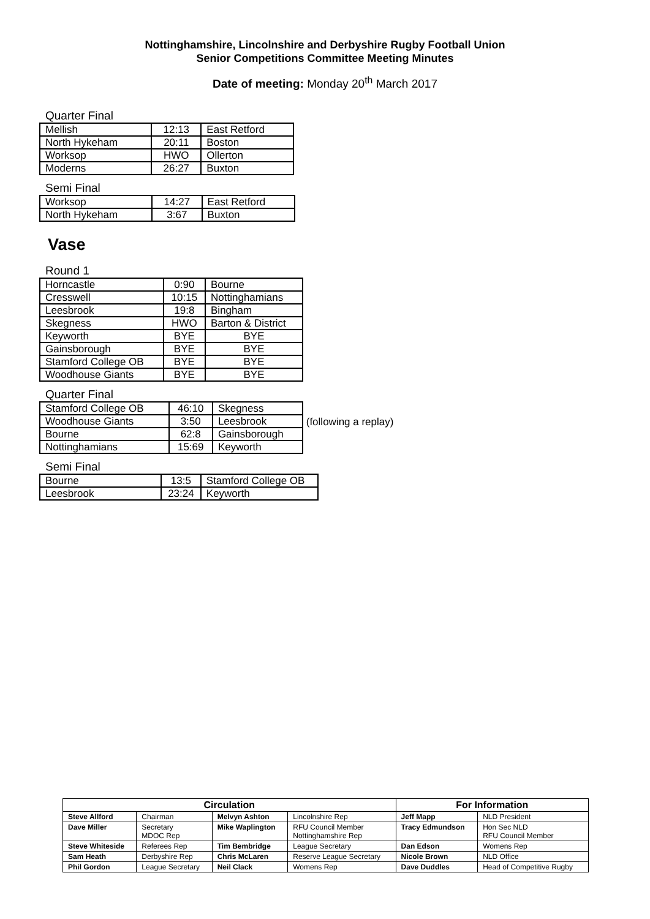Nottinghamshire, Lincolnshire and Derbyshire Rugby Football Union
Senior Competitions Committee Meeting Minutes
Date of meeting: Monday 20<sup>th</sup> March 2017
Quarter Final
| Mellish | 12:13 | East Retford |
| North Hykeham | 20:11 | Boston |
| Worksop | HWO | Ollerton |
| Moderns | 26:27 | Buxton |
Semi Final
| Worksop | 14:27 | East Retford |
| North Hykeham | 3:67 | Buxton |
Vase
Round 1
| Horncastle | 0:90 | Bourne |
| Cresswell | 10:15 | Nottinghamians |
| Leesbrook | 19:8 | Bingham |
| Skegness | HWO | Barton & District |
| Keyworth | BYE | BYE |
| Gainsborough | BYE | BYE |
| Stamford College OB | BYE | BYE |
| Woodhouse Giants | BYE | BYE |
Quarter Final
| Stamford College OB | 46:10 | Skegness |
| Woodhouse Giants | 3:50 | Leesbrook |
| Bourne | 62:8 | Gainsborough |
| Nottinghamians | 15:69 | Keyworth |
(following a replay)
Semi Final
| Bourne | 13:5 | Stamford College OB |
| Leesbrook | 23:24 | Keyworth |
| Circulation | | | | For Information | |
| --- | --- | --- | --- | --- | --- |
| Steve Allford | Chairman | Melvyn Ashton | Lincolnshire Rep | Jeff Mapp | NLD President |
| Dave Miller | Secretary MDOC Rep | Mike Waplington | RFU Council Member Nottinghamshire Rep | Tracy Edmundson | Hon Sec NLD RFU Council Member |
| Steve Whiteside | Referees Rep | Tim Bembridge | League Secretary | Dan Edson | Womens Rep |
| Sam Heath | Derbyshire Rep | Chris McLaren | Reserve League Secretary | Nicole Brown | NLD Office |
| Phil Gordon | League Secretary | Neil Clack | Womens Rep | Dave Duddles | Head of Competitive Rugby |